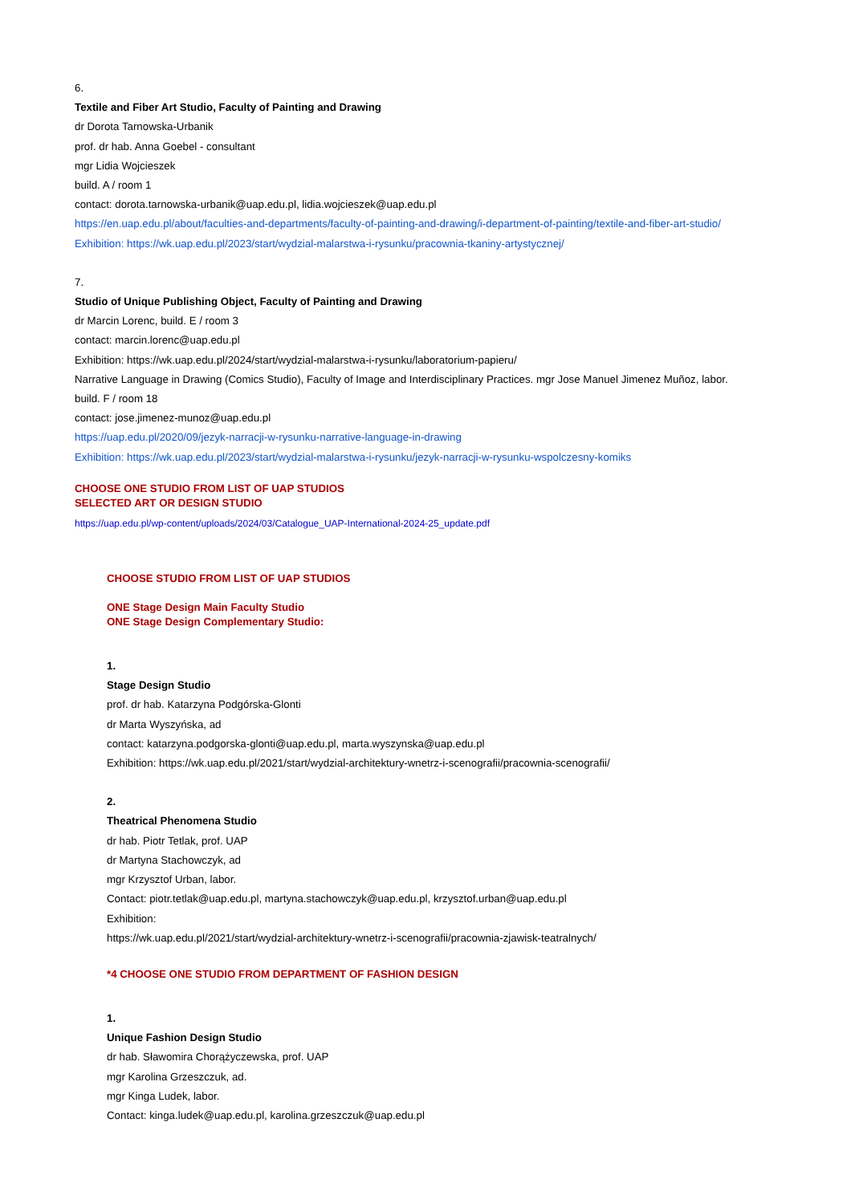6.
Textile and Fiber Art Studio, Faculty of Painting and Drawing
dr Dorota Tarnowska-Urbanik
prof. dr hab. Anna Goebel - consultant
mgr Lidia Wojcieszek
build. A / room 1
contact: dorota.tarnowska-urbanik@uap.edu.pl, lidia.wojcieszek@uap.edu.pl
https://en.uap.edu.pl/about/faculties-and-departments/faculty-of-painting-and-drawing/i-department-of-painting/textile-and-fiber-art-studio/
Exhibition: https://wk.uap.edu.pl/2023/start/wydzial-malarstwa-i-rysunku/pracownia-tkaniny-artystycznej/
7.
Studio of Unique Publishing Object, Faculty of Painting and Drawing
dr Marcin Lorenc, build. E / room 3
contact: marcin.lorenc@uap.edu.pl
Exhibition: https://wk.uap.edu.pl/2024/start/wydzial-malarstwa-i-rysunku/laboratorium-papieru/
Narrative Language in Drawing (Comics Studio), Faculty of Image and Interdisciplinary Practices. mgr Jose Manuel Jimenez Muñoz, labor.
build. F / room 18
contact: jose.jimenez-munoz@uap.edu.pl
https://uap.edu.pl/2020/09/jezyk-narracji-w-rysunku-narrative-language-in-drawing
Exhibition: https://wk.uap.edu.pl/2023/start/wydzial-malarstwa-i-rysunku/jezyk-narracji-w-rysunku-wspolczesny-komiks
CHOOSE ONE STUDIO FROM LIST OF UAP STUDIOS
SELECTED ART OR DESIGN STUDIO
https://uap.edu.pl/wp-content/uploads/2024/03/Catalogue_UAP-International-2024-25_update.pdf
CHOOSE STUDIO FROM LIST OF UAP STUDIOS
ONE Stage Design Main Faculty Studio
ONE Stage Design Complementary Studio:
1.
Stage Design Studio
prof. dr hab. Katarzyna Podgórska-Glonti
dr Marta Wyszyńska, ad
contact: katarzyna.podgorska-glonti@uap.edu.pl, marta.wyszynska@uap.edu.pl
Exhibition: https://wk.uap.edu.pl/2021/start/wydzial-architektury-wnetrz-i-scenografii/pracownia-scenografii/
2.
Theatrical Phenomena Studio
dr hab. Piotr Tetlak, prof. UAP
dr Martyna Stachowczyk, ad
mgr Krzysztof Urban, labor.
Contact: piotr.tetlak@uap.edu.pl, martyna.stachowczyk@uap.edu.pl, krzysztof.urban@uap.edu.pl
Exhibition:
https://wk.uap.edu.pl/2021/start/wydzial-architektury-wnetrz-i-scenografii/pracownia-zjawisk-teatralnych/
*4 CHOOSE ONE STUDIO FROM DEPARTMENT OF FASHION DESIGN
1.
Unique Fashion Design Studio
dr hab. Sławomira Chorążyczewska, prof. UAP
mgr Karolina Grzeszczuk, ad.
mgr Kinga Ludek, labor.
Contact: kinga.ludek@uap.edu.pl, karolina.grzeszczuk@uap.edu.pl